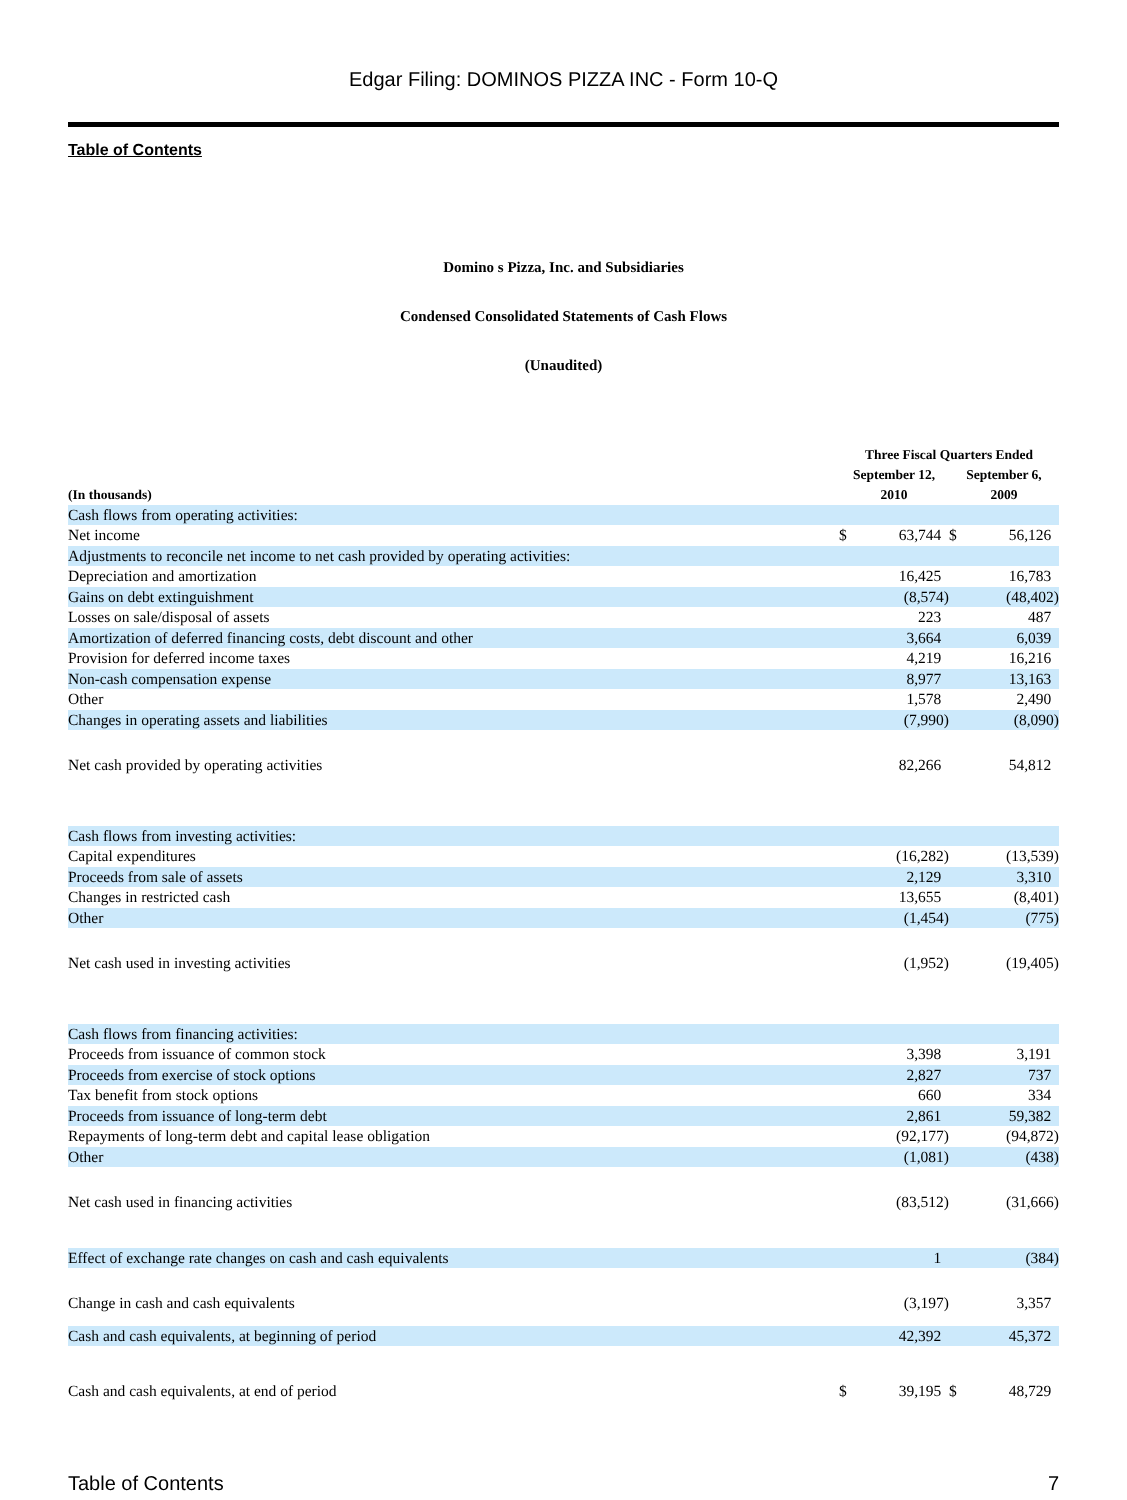Edgar Filing: DOMINOS PIZZA INC - Form 10-Q
Table of Contents
Domino s Pizza, Inc. and Subsidiaries
Condensed Consolidated Statements of Cash Flows
(Unaudited)
| | Three Fiscal Quarters Ended | | | |
| --- | --- | --- | --- | --- |
| (In thousands) | September 12, 2010 | | September 6, 2009 | |
| Cash flows from operating activities: | | | | |
| Net income | $ | 63,744 | $ | 56,126 |
| Adjustments to reconcile net income to net cash provided by operating activities: | | | | |
| Depreciation and amortization | | 16,425 | | 16,783 |
| Gains on debt extinguishment | | (8,574) | | (48,402) |
| Losses on sale/disposal of assets | | 223 | | 487 |
| Amortization of deferred financing costs, debt discount and other | | 3,664 | | 6,039 |
| Provision for deferred income taxes | | 4,219 | | 16,216 |
| Non-cash compensation expense | | 8,977 | | 13,163 |
| Other | | 1,578 | | 2,490 |
| Changes in operating assets and liabilities | | (7,990) | | (8,090) |
| Net cash provided by operating activities | | 82,266 | | 54,812 |
| Cash flows from investing activities: | | | | |
| Capital expenditures | | (16,282) | | (13,539) |
| Proceeds from sale of assets | | 2,129 | | 3,310 |
| Changes in restricted cash | | 13,655 | | (8,401) |
| Other | | (1,454) | | (775) |
| Net cash used in investing activities | | (1,952) | | (19,405) |
| Cash flows from financing activities: | | | | |
| Proceeds from issuance of common stock | | 3,398 | | 3,191 |
| Proceeds from exercise of stock options | | 2,827 | | 737 |
| Tax benefit from stock options | | 660 | | 334 |
| Proceeds from issuance of long-term debt | | 2,861 | | 59,382 |
| Repayments of long-term debt and capital lease obligation | | (92,177) | | (94,872) |
| Other | | (1,081) | | (438) |
| Net cash used in financing activities | | (83,512) | | (31,666) |
| Effect of exchange rate changes on cash and cash equivalents | | 1 | | (384) |
| Change in cash and cash equivalents | | (3,197) | | 3,357 |
| Cash and cash equivalents, at beginning of period | | 42,392 | | 45,372 |
| Cash and cash equivalents, at end of period | $ | 39,195 | $ | 48,729 |
Table of Contents 7